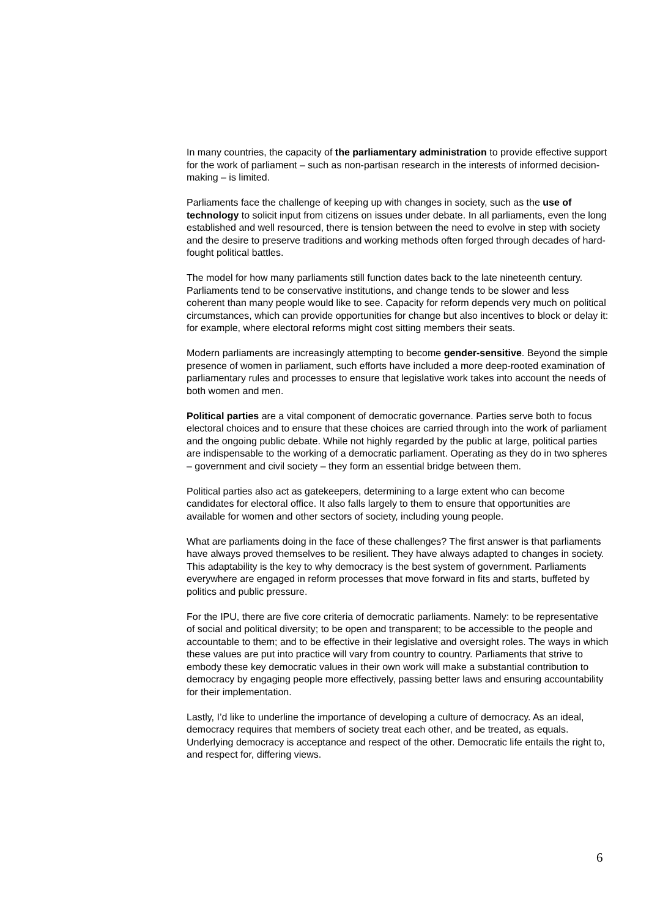In many countries, the capacity of the parliamentary administration to provide effective support for the work of parliament – such as non-partisan research in the interests of informed decision-making – is limited.
Parliaments face the challenge of keeping up with changes in society, such as the use of technology to solicit input from citizens on issues under debate. In all parliaments, even the long established and well resourced, there is tension between the need to evolve in step with society and the desire to preserve traditions and working methods often forged through decades of hard-fought political battles.
The model for how many parliaments still function dates back to the late nineteenth century. Parliaments tend to be conservative institutions, and change tends to be slower and less coherent than many people would like to see. Capacity for reform depends very much on political circumstances, which can provide opportunities for change but also incentives to block or delay it: for example, where electoral reforms might cost sitting members their seats.
Modern parliaments are increasingly attempting to become gender-sensitive. Beyond the simple presence of women in parliament, such efforts have included a more deep-rooted examination of parliamentary rules and processes to ensure that legislative work takes into account the needs of both women and men.
Political parties are a vital component of democratic governance. Parties serve both to focus electoral choices and to ensure that these choices are carried through into the work of parliament and the ongoing public debate. While not highly regarded by the public at large, political parties are indispensable to the working of a democratic parliament. Operating as they do in two spheres – government and civil society – they form an essential bridge between them.
Political parties also act as gatekeepers, determining to a large extent who can become candidates for electoral office. It also falls largely to them to ensure that opportunities are available for women and other sectors of society, including young people.
What are parliaments doing in the face of these challenges? The first answer is that parliaments have always proved themselves to be resilient. They have always adapted to changes in society. This adaptability is the key to why democracy is the best system of government. Parliaments everywhere are engaged in reform processes that move forward in fits and starts, buffeted by politics and public pressure.
For the IPU, there are five core criteria of democratic parliaments. Namely: to be representative of social and political diversity; to be open and transparent; to be accessible to the people and accountable to them; and to be effective in their legislative and oversight roles. The ways in which these values are put into practice will vary from country to country. Parliaments that strive to embody these key democratic values in their own work will make a substantial contribution to democracy by engaging people more effectively, passing better laws and ensuring accountability for their implementation.
Lastly, I’d like to underline the importance of developing a culture of democracy. As an ideal, democracy requires that members of society treat each other, and be treated, as equals. Underlying democracy is acceptance and respect of the other. Democratic life entails the right to, and respect for, differing views.
6